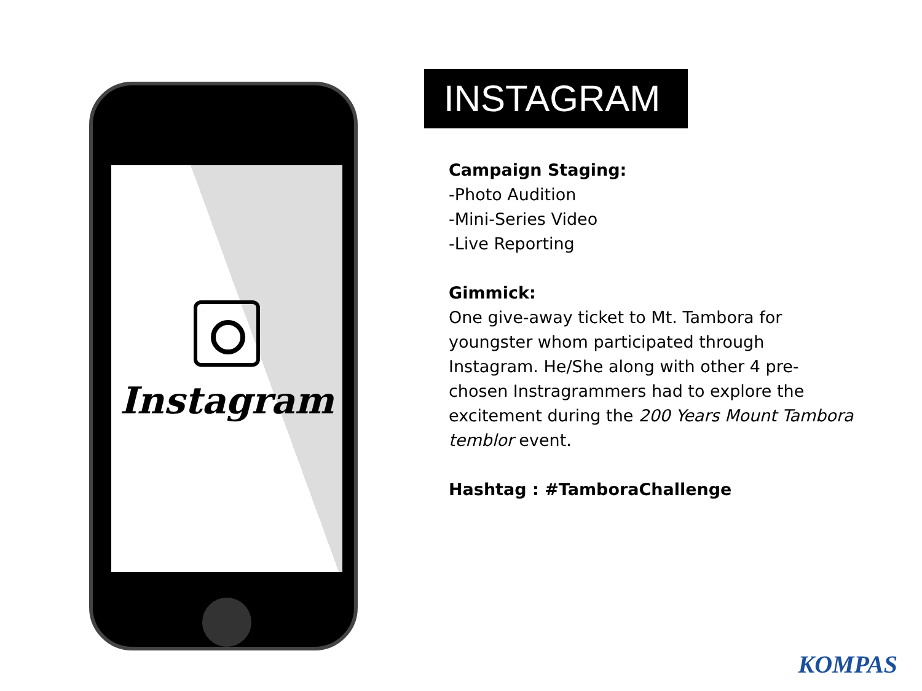Instagram
INSTAGRAM
Campaign Staging:
-Photo Audition
-Mini-Series Video
-Live Reporting
Gimmick:
One give-away ticket to Mt. Tambora for youngster whom participated through Instagram. He/She along with other 4 pre-chosen Instragrammers had to explore the excitement during the 200 Years Mount Tambora temblor event.
Hashtag : #TamboraChallenge
KOMPAS